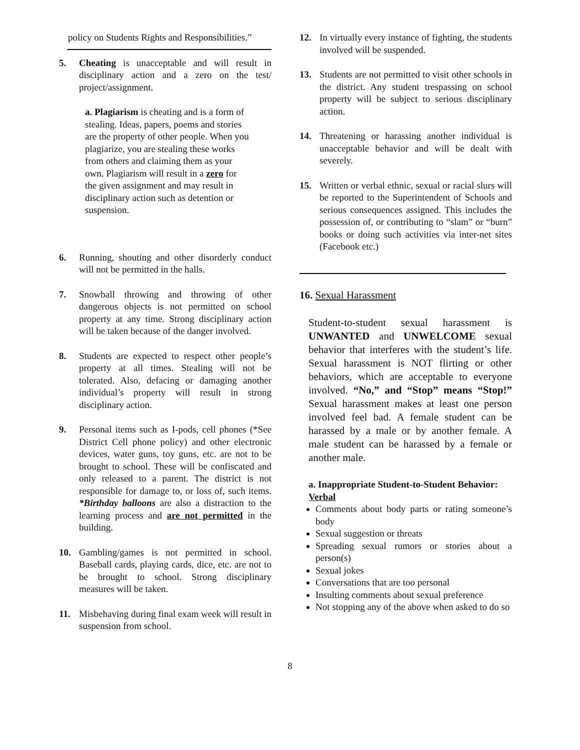policy on Students Rights and Responsibilities.”
5. Cheating is unacceptable and will result in disciplinary action and a zero on the test/ project/assignment.
a. Plagiarism is cheating and is a form of stealing. Ideas, papers, poems and stories are the property of other people. When you plagiarize, you are stealing these works from others and claiming them as your own. Plagiarism will result in a zero for the given assignment and may result in disciplinary action such as detention or suspension.
6. Running, shouting and other disorderly conduct will not be permitted in the halls.
7. Snowball throwing and throwing of other dangerous objects is not permitted on school property at any time. Strong disciplinary action will be taken because of the danger involved.
8. Students are expected to respect other people’s property at all times. Stealing will not be tolerated. Also, defacing or damaging another individual’s property will result in strong disciplinary action.
9. Personal items such as I-pods, cell phones (*See District Cell phone policy) and other electronic devices, water guns, toy guns, etc. are not to be brought to school. These will be confiscated and only released to a parent. The district is not responsible for damage to, or loss of, such items. *Birthday balloons are also a distraction to the learning process and are not permitted in the building.
10. Gambling/games is not permitted in school. Baseball cards, playing cards, dice, etc. are not to be brought to school. Strong disciplinary measures will be taken.
11. Misbehaving during final exam week will result in suspension from school.
12. In virtually every instance of fighting, the students involved will be suspended.
13. Students are not permitted to visit other schools in the district. Any student trespassing on school property will be subject to serious disciplinary action.
14. Threatening or harassing another individual is unacceptable behavior and will be dealt with severely.
15. Written or verbal ethnic, sexual or racial slurs will be reported to the Superintendent of Schools and serious consequences assigned. This includes the possession of, or contributing to “slam” or “burn” books or doing such activities via inter-net sites (Facebook etc.)
16. Sexual Harassment
Student-to-student sexual harassment is UNWANTED and UNWELCOME sexual behavior that interferes with the student’s life. Sexual harassment is NOT flirting or other behaviors, which are acceptable to everyone involved. “No,” and “Stop” means “Stop!” Sexual harassment makes at least one person involved feel bad. A female student can be harassed by a male or by another female. A male student can be harassed by a female or another male.
a. Inappropriate Student-to-Student Behavior:
Verbal
Comments about body parts or rating someone’s body
Sexual suggestion or threats
Spreading sexual rumors or stories about a person(s)
Sexual jokes
Conversations that are too personal
Insulting comments about sexual preference
Not stopping any of the above when asked to do so
8